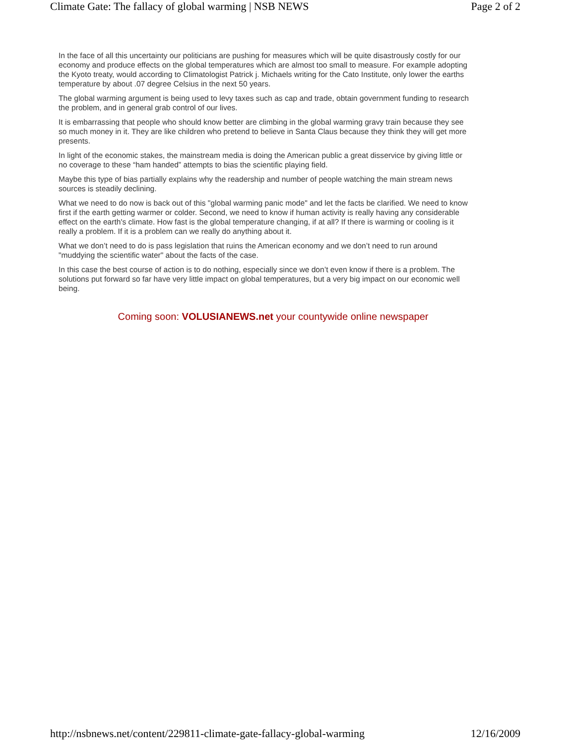Climate Gate: The fallacy of global warming | NSB NEWS Page 2 of 2
In the face of all this uncertainty our politicians are pushing for measures which will be quite disastrously costly for our economy and produce effects on the global temperatures which are almost too small to measure. For example adopting the Kyoto treaty, would according to Climatologist Patrick j. Michaels writing for the Cato Institute, only lower the earths temperature by about .07 degree Celsius in the next 50 years.
The global warming argument is being used to levy taxes such as cap and trade, obtain government funding to research the problem, and in general grab control of our lives.
It is embarrassing that people who should know better are climbing in the global warming gravy train because they see so much money in it. They are like children who pretend to believe in Santa Claus because they think they will get more presents.
In light of the economic stakes, the mainstream media is doing the American public a great disservice by giving little or no coverage to these “ham handed” attempts to bias the scientific playing field.
Maybe this type of bias partially explains why the readership and number of people watching the main stream news sources is steadily declining.
What we need to do now is back out of this "global warming panic mode" and let the facts be clarified. We need to know first if the earth getting warmer or colder. Second, we need to know if human activity is really having any considerable effect on the earth's climate. How fast is the global temperature changing, if at all? If there is warming or cooling is it really a problem. If it is a problem can we really do anything about it.
What we don’t need to do is pass legislation that ruins the American economy and we don’t need to run around "muddying the scientific water" about the facts of the case.
In this case the best course of action is to do nothing, especially since we don’t even know if there is a problem. The solutions put forward so far have very little impact on global temperatures, but a very big impact on our economic well being.
Coming soon: VOLUSIANEWS.net your countywide online newspaper
http://nsbnews.net/content/229811-climate-gate-fallacy-global-warming 12/16/2009